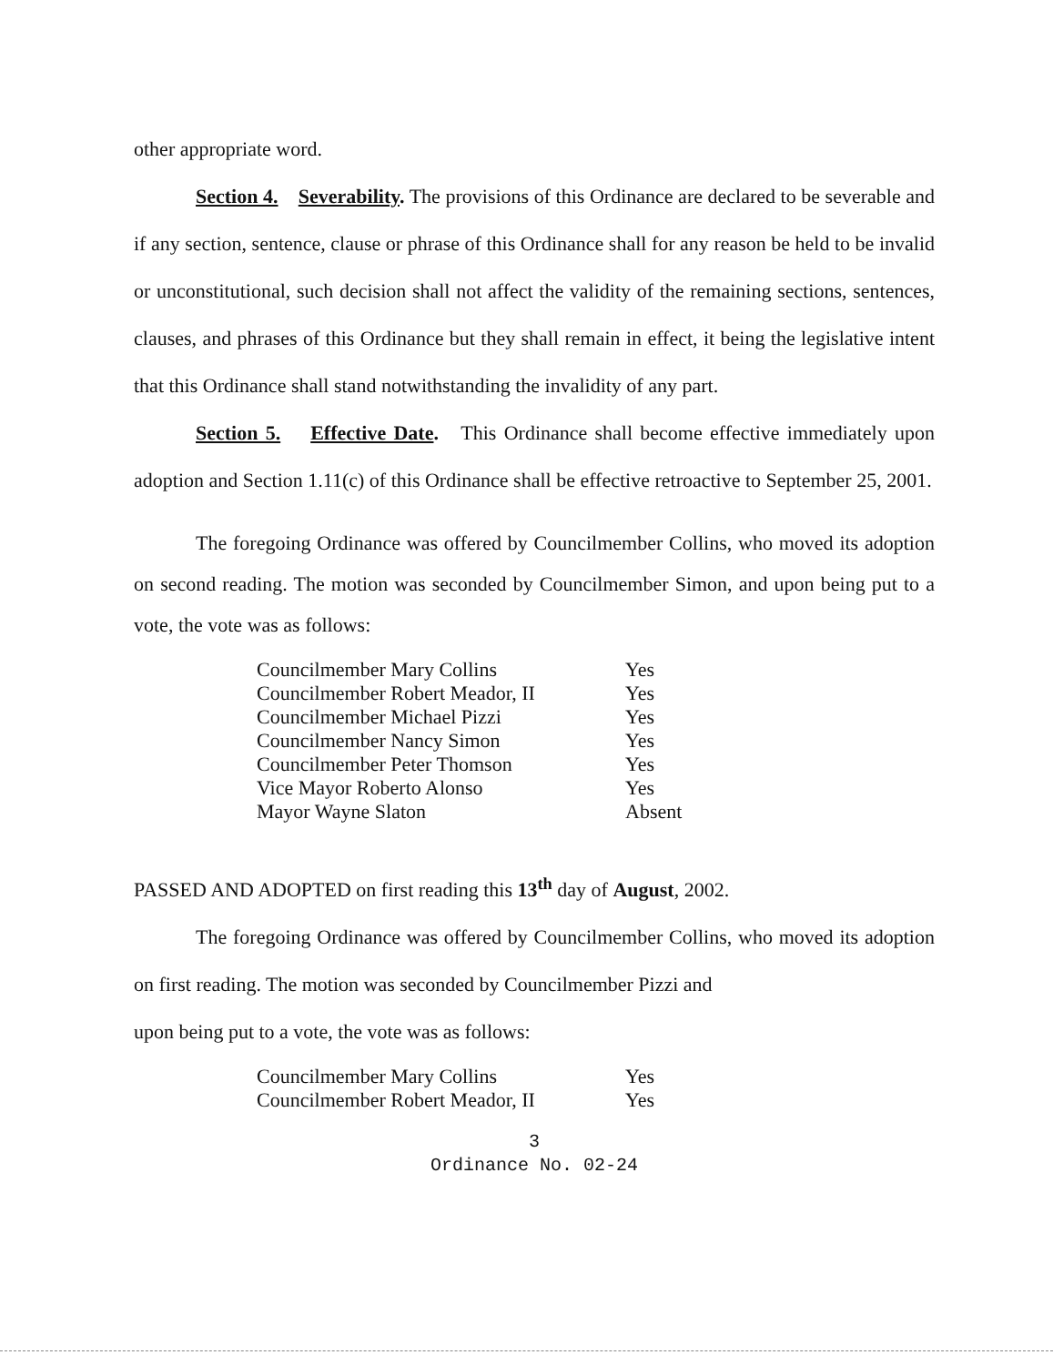other appropriate word.
Section 4. Severability. The provisions of this Ordinance are declared to be severable and if any section, sentence, clause or phrase of this Ordinance shall for any reason be held to be invalid or unconstitutional, such decision shall not affect the validity of the remaining sections, sentences, clauses, and phrases of this Ordinance but they shall remain in effect, it being the legislative intent that this Ordinance shall stand notwithstanding the invalidity of any part.
Section 5. Effective Date. This Ordinance shall become effective immediately upon adoption and Section 1.11(c) of this Ordinance shall be effective retroactive to September 25, 2001.
The foregoing Ordinance was offered by Councilmember Collins, who moved its adoption on second reading. The motion was seconded by Councilmember Simon, and upon being put to a vote, the vote was as follows:
| Councilmember Mary Collins | Yes |
| Councilmember Robert Meador, II | Yes |
| Councilmember Michael Pizzi | Yes |
| Councilmember Nancy Simon | Yes |
| Councilmember Peter Thomson | Yes |
| Vice Mayor Roberto Alonso | Yes |
| Mayor Wayne Slaton | Absent |
PASSED AND ADOPTED on first reading this 13<sup>th</sup> day of August, 2002.
The foregoing Ordinance was offered by Councilmember Collins, who moved its adoption on first reading. The motion was seconded by Councilmember Pizzi and
upon being put to a vote, the vote was as follows:
| Councilmember Mary Collins | Yes |
| Councilmember Robert Meador, II | Yes |
3
Ordinance No. 02-24